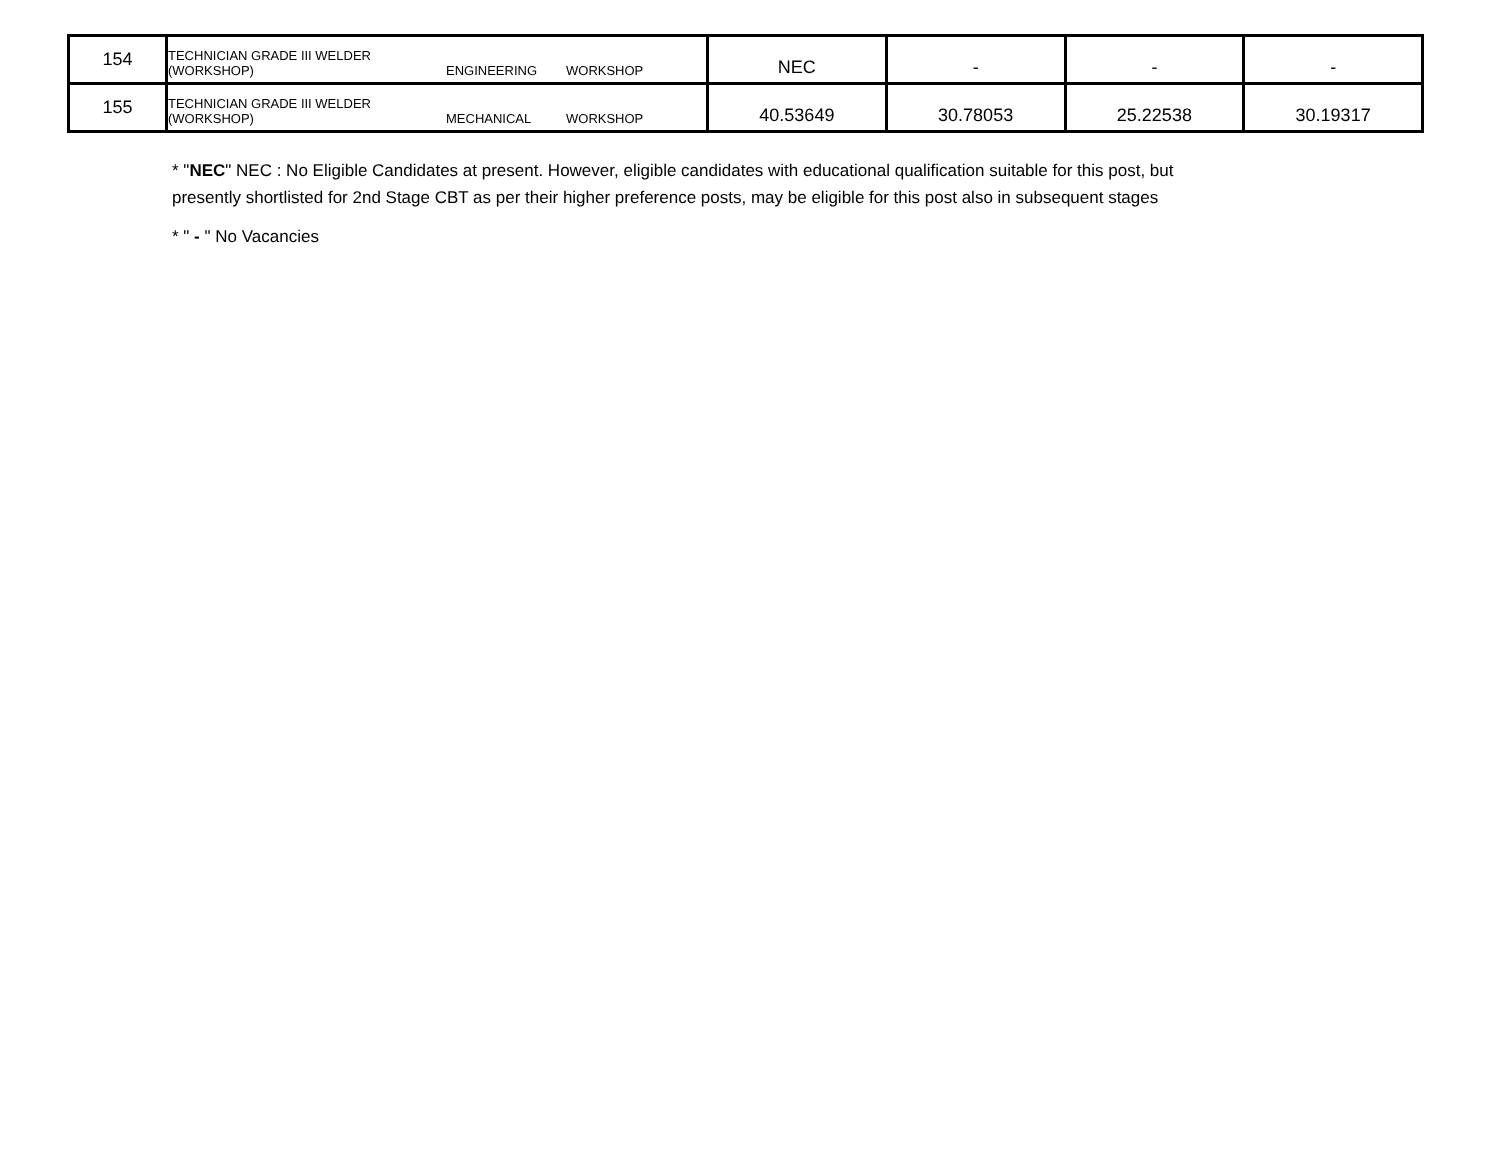| 154 | TECHNICIAN GRADE III WELDER (WORKSHOP) | ENGINEERING | WORKSHOP | NEC | - | - | - |
| 155 | TECHNICIAN GRADE III WELDER (WORKSHOP) | MECHANICAL | WORKSHOP | 40.53649 | 30.78053 | 25.22538 | 30.19317 |
* "NEC" NEC : No Eligible Candidates at present. However, eligible candidates with educational qualification suitable for this post, but presently shortlisted for 2nd Stage CBT as per their higher preference posts, may be eligible for this post also in subsequent stages
* " - " No Vacancies